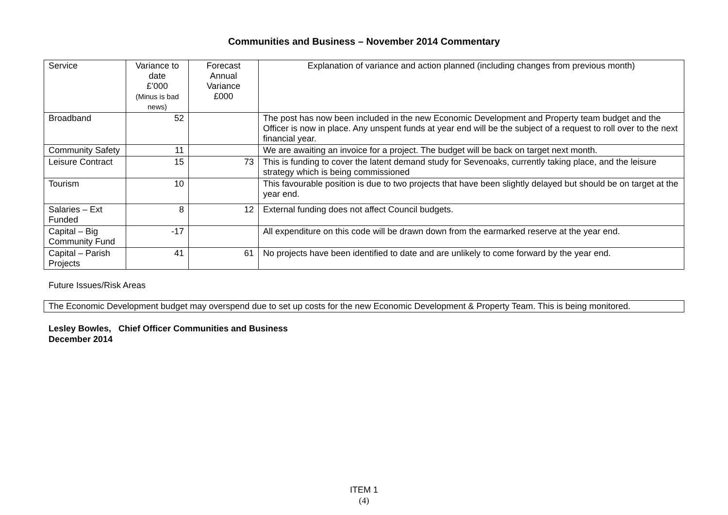Communities and Business – November 2014 Commentary
| Service | Variance to date £’000 (Minus is bad news) | Forecast Annual Variance £000 | Explanation of variance and action planned (including changes from previous month) |
| --- | --- | --- | --- |
| Broadband | 52 | | The post has now been included in the new Economic Development and Property team budget and the Officer is now in place. Any unspent funds at year end will be the subject of a request to roll over to the next financial year. |
| Community Safety | 11 | | We are awaiting an invoice for a project. The budget will be back on target next month. |
| Leisure Contract | 15 | 73 | This is funding to cover the latent demand study for Sevenoaks, currently taking place, and the leisure strategy which is being commissioned |
| Tourism | 10 | | This favourable position is due to two projects that have been slightly delayed but should be on target at the year end. |
| Salaries – Ext Funded | 8 | 12 | External funding does not affect Council budgets. |
| Capital – Big Community Fund | -17 | | All expenditure on this code will be drawn down from the earmarked reserve at the year end. |
| Capital – Parish Projects | 41 | 61 | No projects have been identified to date and are unlikely to come forward by the year end. |
Future Issues/Risk Areas
The Economic Development budget may overspend due to set up costs for the new Economic Development & Property Team. This is being monitored.
Lesley Bowles, Chief Officer Communities and Business
December 2014
ITEM 1
(4)